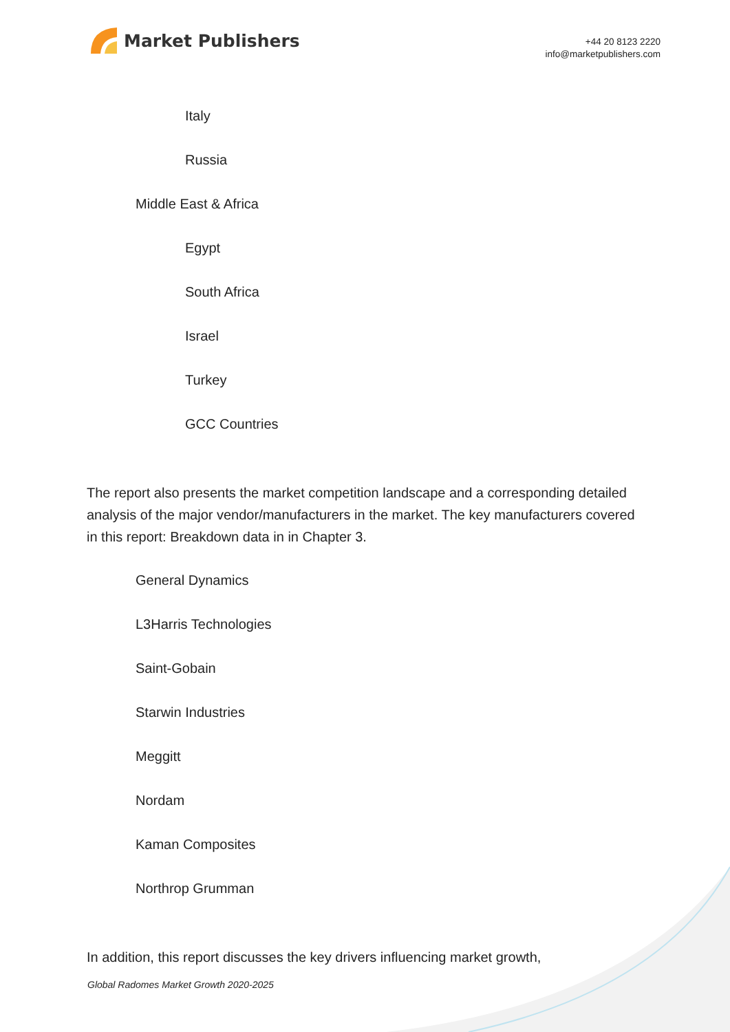Market Publishers
+44 20 8123 2220
info@marketpublishers.com
Italy
Russia
Middle East & Africa
Egypt
South Africa
Israel
Turkey
GCC Countries
The report also presents the market competition landscape and a corresponding detailed analysis of the major vendor/manufacturers in the market. The key manufacturers covered in this report: Breakdown data in in Chapter 3.
General Dynamics
L3Harris Technologies
Saint-Gobain
Starwin Industries
Meggitt
Nordam
Kaman Composites
Northrop Grumman
In addition, this report discusses the key drivers influencing market growth,
Global Radomes Market Growth 2020-2025